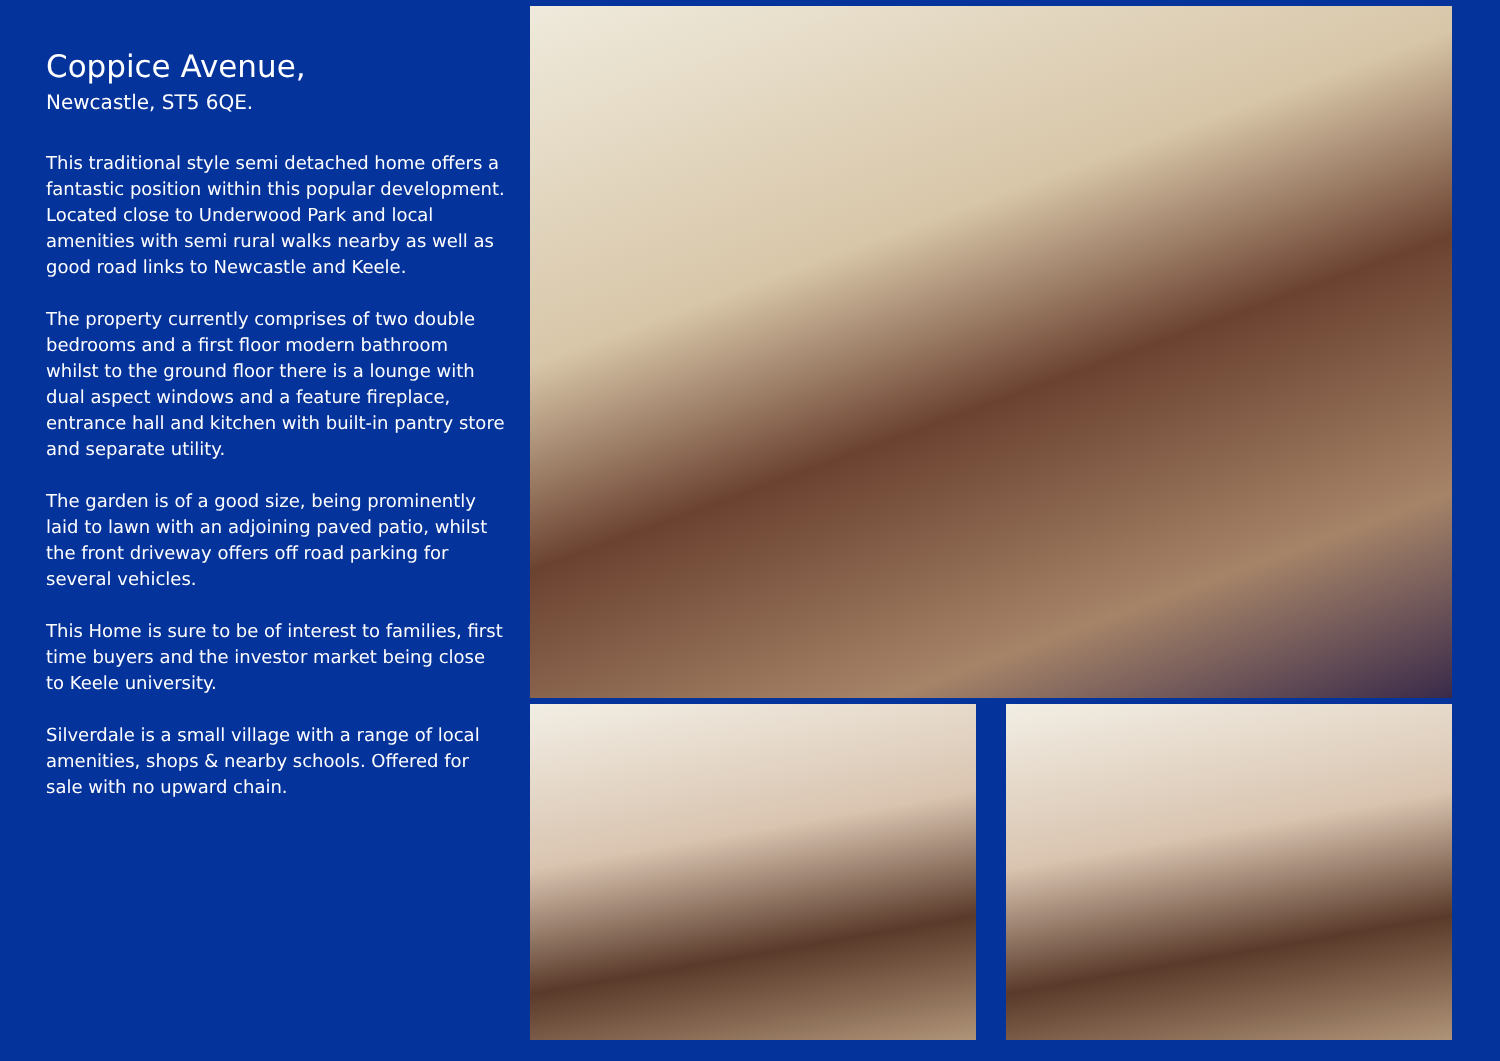Coppice Avenue,
Newcastle, ST5 6QE.
This traditional style semi detached home offers a fantastic position within this popular development. Located close to Underwood Park and local amenities with semi rural walks nearby as well as good road links to Newcastle and Keele.
The property currently comprises of two double bedrooms and a first floor modern bathroom whilst to the ground floor there is a lounge with dual aspect windows and a feature fireplace, entrance hall and kitchen with built-in pantry store and separate utility.
The garden is of a good size, being prominently laid to lawn with an adjoining paved patio, whilst the front driveway offers off road parking for several vehicles.
This Home is sure to be of interest to families, first time buyers and the investor market being close to Keele university.
Silverdale is a small village with a range of local amenities, shops & nearby schools. Offered for sale with no upward chain.